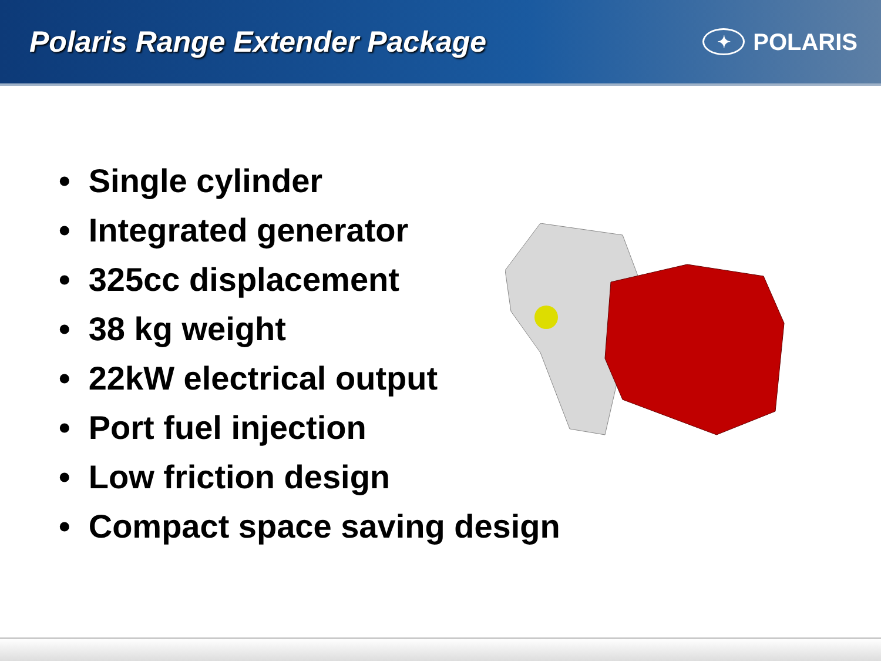Polaris Range Extender Package
✦
POLARIS
• Single cylinder
• Integrated generator
• 325cc displacement
• 38 kg weight
• 22kW electrical output
• Port fuel injection
• Low friction design
• Compact space saving design